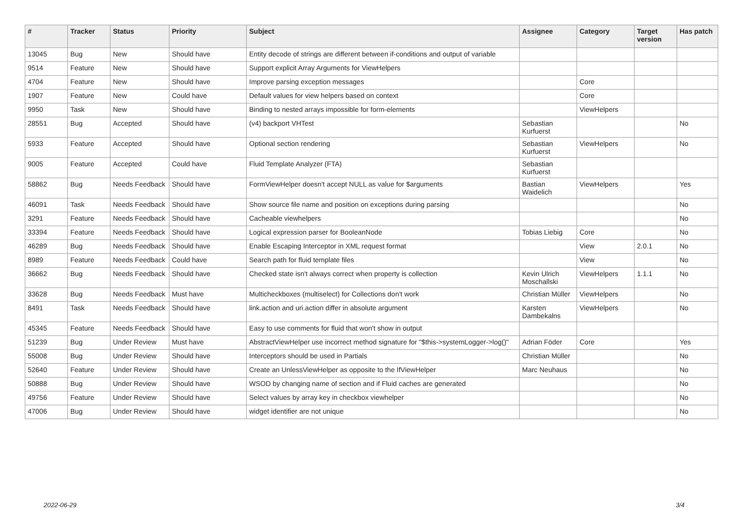| # | Tracker | Status | Priority | Subject | Assignee | Category | Target version | Has patch |
| --- | --- | --- | --- | --- | --- | --- | --- | --- |
| 13045 | Bug | New | Should have | Entity decode of strings are different between if-conditions and output of variable | | | | |
| 9514 | Feature | New | Should have | Support explicit Array Arguments for ViewHelpers | | | | |
| 4704 | Feature | New | Should have | Improve parsing exception messages | | Core | | |
| 1907 | Feature | New | Could have | Default values for view helpers based on context | | Core | | |
| 9950 | Task | New | Should have | Binding to nested arrays impossible for form-elements | | ViewHelpers | | |
| 28551 | Bug | Accepted | Should have | (v4) backport VHTest | Sebastian Kurfuerst | | | No |
| 5933 | Feature | Accepted | Should have | Optional section rendering | Sebastian Kurfuerst | ViewHelpers | | No |
| 9005 | Feature | Accepted | Could have | Fluid Template Analyzer (FTA) | Sebastian Kurfuerst | | | |
| 58862 | Bug | Needs Feedback | Should have | FormViewHelper doesn't accept NULL as value for $arguments | Bastian Waidelich | ViewHelpers | | Yes |
| 46091 | Task | Needs Feedback | Should have | Show source file name and position on exceptions during parsing | | | | No |
| 3291 | Feature | Needs Feedback | Should have | Cacheable viewhelpers | | | | No |
| 33394 | Feature | Needs Feedback | Should have | Logical expression parser for BooleanNode | Tobias Liebig | Core | | No |
| 46289 | Bug | Needs Feedback | Should have | Enable Escaping Interceptor in XML request format | | View | 2.0.1 | No |
| 8989 | Feature | Needs Feedback | Could have | Search path for fluid template files | | View | | No |
| 36662 | Bug | Needs Feedback | Should have | Checked state isn't always correct when property is collection | Kevin Ulrich Moschallski | ViewHelpers | 1.1.1 | No |
| 33628 | Bug | Needs Feedback | Must have | Multicheckboxes (multiselect) for Collections don't work | Christian Müller | ViewHelpers | | No |
| 8491 | Task | Needs Feedback | Should have | link.action and uri.action differ in absolute argument | Karsten Dambekalns | ViewHelpers | | No |
| 45345 | Feature | Needs Feedback | Should have | Easy to use comments for fluid that won't show in output | | | | |
| 51239 | Bug | Under Review | Must have | AbstractViewHelper use incorrect method signature for "$this->systemLogger->log()" | Adrian Föder | Core | | Yes |
| 55008 | Bug | Under Review | Should have | Interceptors should be used in Partials | Christian Müller | | | No |
| 52640 | Feature | Under Review | Should have | Create an UnlessViewHelper as opposite to the IfViewHelper | Marc Neuhaus | | | No |
| 50888 | Bug | Under Review | Should have | WSOD by changing name of section and if Fluid caches are generated | | | | No |
| 49756 | Feature | Under Review | Should have | Select values by array key in checkbox viewhelper | | | | No |
| 47006 | Bug | Under Review | Should have | widget identifier are not unique | | | | No |
2022-06-29 3/4